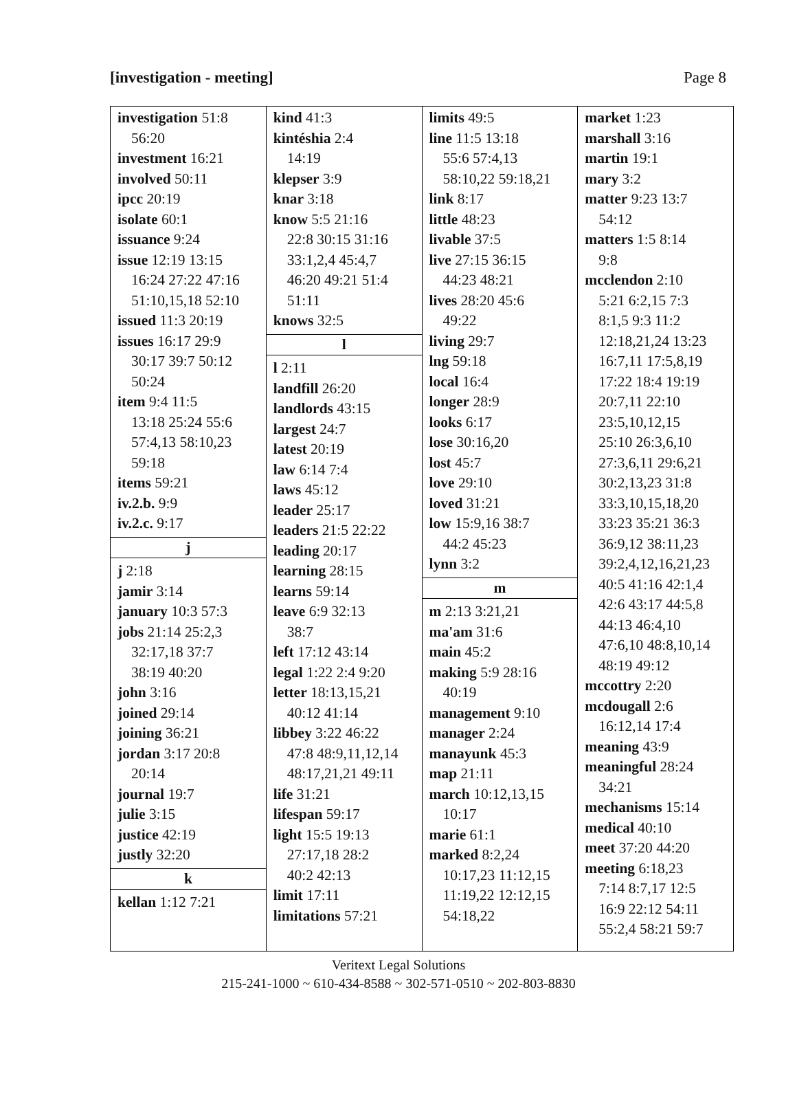[investigation - meeting] Page 8
investigation 51:8
56:20
investment 16:21
involved 50:11
ipcc 20:19
isolate 60:1
issuance 9:24
issue 12:19 13:15
16:24 27:22 47:16
51:10,15,18 52:10
issued 11:3 20:19
issues 16:17 29:9
30:17 39:7 50:12
50:24
item 9:4 11:5
13:18 25:24 55:6
57:4,13 58:10,23
59:18
items 59:21
iv.2.b. 9:9
iv.2.c. 9:17
j
j 2:18
jamir 3:14
january 10:3 57:3
jobs 21:14 25:2,3
32:17,18 37:7
38:19 40:20
john 3:16
joined 29:14
joining 36:21
jordan 3:17 20:8
20:14
journal 19:7
julie 3:15
justice 42:19
justly 32:20
k
kellan 1:12 7:21
kind 41:3
kintéshia 2:4
14:19
klepser 3:9
knar 3:18
know 5:5 21:16
22:8 30:15 31:16
33:1,2,4 45:4,7
46:20 49:21 51:4
51:11
knows 32:5
l
l 2:11
landfill 26:20
landlords 43:15
largest 24:7
latest 20:19
law 6:14 7:4
laws 45:12
leader 25:17
leaders 21:5 22:22
leading 20:17
learning 28:15
learns 59:14
leave 6:9 32:13
38:7
left 17:12 43:14
legal 1:22 2:4 9:20
letter 18:13,15,21
40:12 41:14
libbey 3:22 46:22
47:8 48:9,11,12,14
48:17,21,21 49:11
life 31:21
lifespan 59:17
light 15:5 19:13
27:17,18 28:2
40:2 42:13
limit 17:11
limitations 57:21
limits 49:5
line 11:5 13:18
55:6 57:4,13
58:10,22 59:18,21
link 8:17
little 48:23
livable 37:5
live 27:15 36:15
44:23 48:21
lives 28:20 45:6
49:22
living 29:7
lng 59:18
local 16:4
longer 28:9
looks 6:17
lose 30:16,20
lost 45:7
love 29:10
loved 31:21
low 15:9,16 38:7
44:2 45:23
lynn 3:2
m
m 2:13 3:21,21
ma'am 31:6
main 45:2
making 5:9 28:16
40:19
management 9:10
manager 2:24
manayunk 45:3
map 21:11
march 10:12,13,15
10:17
marie 61:1
marked 8:2,24
10:17,23 11:12,15
11:19,22 12:12,15
54:18,22
market 1:23
marshall 3:16
martin 19:1
mary 3:2
matter 9:23 13:7
54:12
matters 1:5 8:14
9:8
mcclendon 2:10
5:21 6:2,15 7:3
8:1,5 9:3 11:2
12:18,21,24 13:23
16:7,11 17:5,8,19
17:22 18:4 19:19
20:7,11 22:10
23:5,10,12,15
25:10 26:3,6,10
27:3,6,11 29:6,21
30:2,13,23 31:8
33:3,10,15,18,20
33:23 35:21 36:3
36:9,12 38:11,23
39:2,4,12,16,21,23
40:5 41:16 42:1,4
42:6 43:17 44:5,8
44:13 46:4,10
47:6,10 48:8,10,14
48:19 49:12
mccottry 2:20
mcdougall 2:6
16:12,14 17:4
meaning 43:9
meaningful 28:24
34:21
mechanisms 15:14
medical 40:10
meet 37:20 44:20
meeting 6:18,23
7:14 8:7,17 12:5
16:9 22:12 54:11
55:2,4 58:21 59:7
Veritext Legal Solutions
215-241-1000 ~ 610-434-8588 ~ 302-571-0510 ~ 202-803-8830